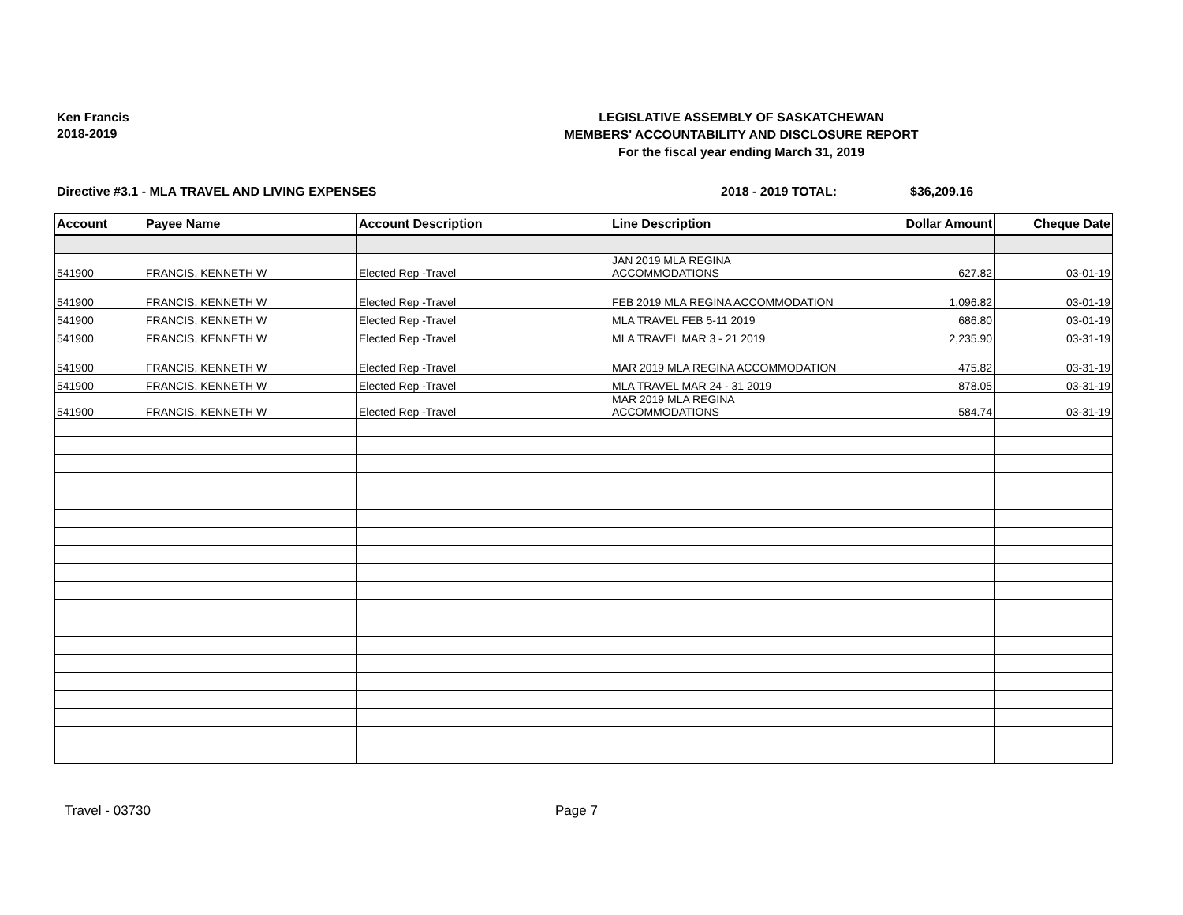Ken Francis
2018-2019
LEGISLATIVE ASSEMBLY OF SASKATCHEWAN
MEMBERS' ACCOUNTABILITY AND DISCLOSURE REPORT
For the fiscal year ending March 31, 2019
Directive #3.1 - MLA TRAVEL AND LIVING EXPENSES 2018 - 2019 TOTAL: $36,209.16
| Account | Payee Name | Account Description | Line Description | Dollar Amount | Cheque Date |
| --- | --- | --- | --- | --- | --- |
| 541900 | FRANCIS, KENNETH W | Elected Rep -Travel | JAN 2019 MLA REGINA ACCOMMODATIONS | 627.82 | 03-01-19 |
| 541900 | FRANCIS, KENNETH W | Elected Rep -Travel | FEB 2019 MLA REGINA ACCOMMODATION | 1,096.82 | 03-01-19 |
| 541900 | FRANCIS, KENNETH W | Elected Rep -Travel | MLA TRAVEL FEB 5-11 2019 | 686.80 | 03-01-19 |
| 541900 | FRANCIS, KENNETH W | Elected Rep -Travel | MLA TRAVEL MAR 3 - 21 2019 | 2,235.90 | 03-31-19 |
| 541900 | FRANCIS, KENNETH W | Elected Rep -Travel | MAR 2019 MLA REGINA ACCOMMODATION | 475.82 | 03-31-19 |
| 541900 | FRANCIS, KENNETH W | Elected Rep -Travel | MLA TRAVEL MAR 24 - 31 2019 | 878.05 | 03-31-19 |
| 541900 | FRANCIS, KENNETH W | Elected Rep -Travel | MAR 2019 MLA REGINA ACCOMMODATIONS | 584.74 | 03-31-19 |
Travel - 03730 Page 7